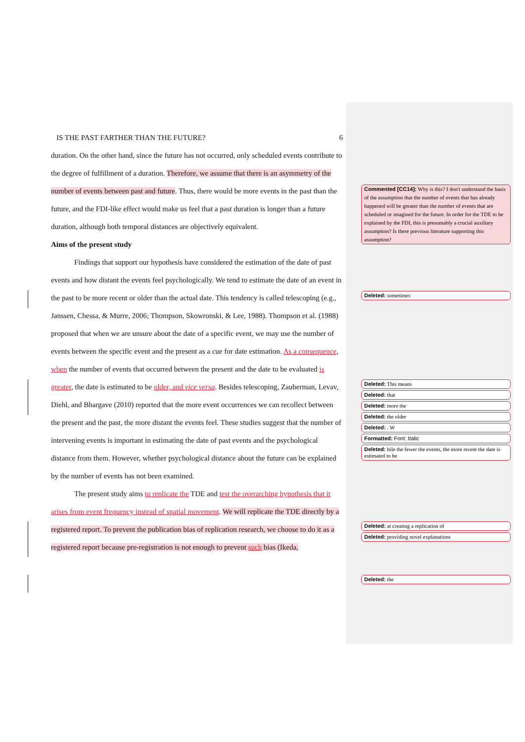IS THE PAST FARTHER THAN THE FUTURE? 6
duration. On the other hand, since the future has not occurred, only scheduled events contribute to the degree of fulfillment of a duration. Therefore, we assume that there is an asymmetry of the number of events between past and future. Thus, there would be more events in the past than the future, and the FDI-like effect would make us feel that a past duration is longer than a future duration, although both temporal distances are objectively equivalent.
Aims of the present study
Findings that support our hypothesis have considered the estimation of the date of past events and how distant the events feel psychologically. We tend to estimate the date of an event in the past to be more recent or older than the actual date. This tendency is called telescoping (e.g., Janssen, Chessa, & Murre, 2006; Thompson, Skowronski, & Lee, 1988). Thompson et al. (1988) proposed that when we are unsure about the date of a specific event, we may use the number of events between the specific event and the present as a cue for date estimation. As a consequence, when the number of events that occurred between the present and the date to be evaluated is greater, the date is estimated to be older, and vice versa. Besides telescoping, Zauberman, Levav, Diehl, and Bhargave (2010) reported that the more event occurrences we can recollect between the present and the past, the more distant the events feel. These studies suggest that the number of intervening events is important in estimating the date of past events and the psychological distance from them. However, whether psychological distance about the future can be explained by the number of events has not been examined.
The present study aims to replicate the TDE and test the overarching hypothesis that it arises from event frequency instead of spatial movement. We will replicate the TDE directly by a registered report. To prevent the publication bias of replication research, we choose to do it as a registered report because pre-registration is not enough to prevent such bias (Ikeda,
Commented [CC14]: Why is this? I don't understand the basis of the assumption that the number of events that has already happened will be greater than the number of events that are scheduled or imagined for the future. In order for the TDE to be explained by the FDI, this is presumably a crucial auxiliary assumption? Is there previous literature supporting this assumption?
Deleted: sometimes
Deleted: This means
Deleted: that
Deleted: more the
Deleted: the older
Deleted: . W
Formatted: Font: Italic
Deleted: hile the fewer the events, the more recent the date is estimated to be
Deleted: at creating a replication of
Deleted: providing novel explanations
Deleted: the